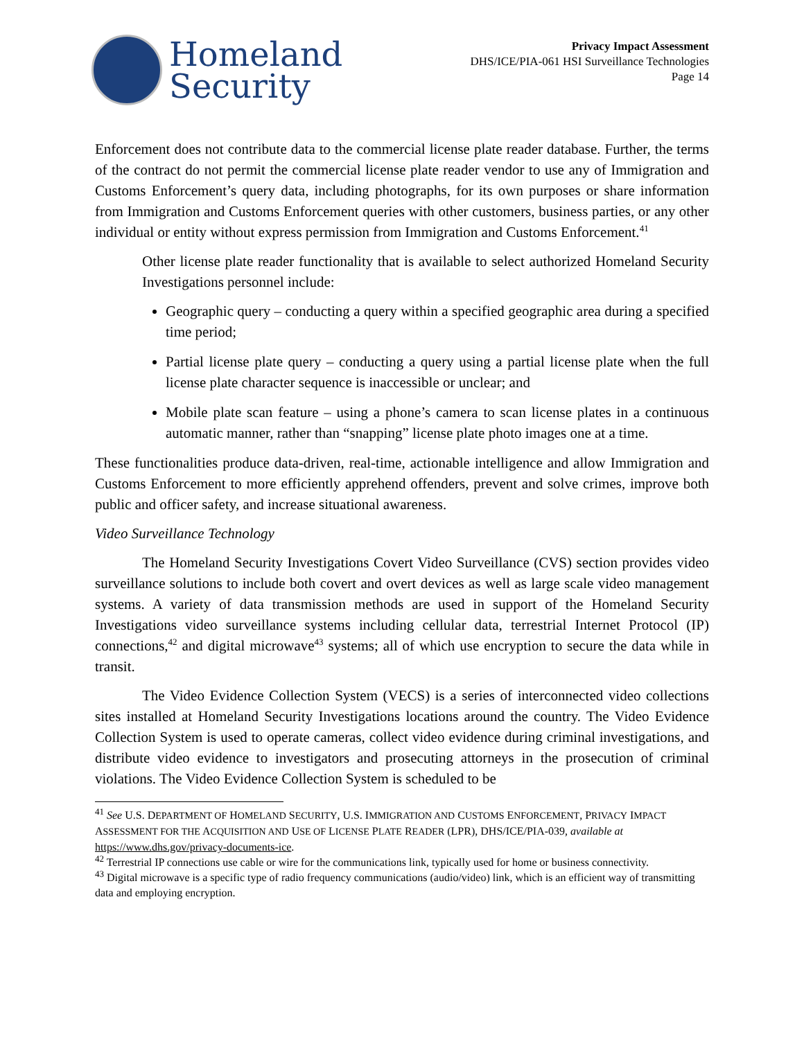Homeland
Security
Privacy Impact Assessment
DHS/ICE/PIA-061 HSI Surveillance Technologies
Page 14
Enforcement does not contribute data to the commercial license plate reader database. Further, the terms of the contract do not permit the commercial license plate reader vendor to use any of Immigration and Customs Enforcement’s query data, including photographs, for its own purposes or share information from Immigration and Customs Enforcement queries with other customers, business parties, or any other individual or entity without express permission from Immigration and Customs Enforcement.<sup>41</sup>
Other license plate reader functionality that is available to select authorized Homeland Security Investigations personnel include:
Geographic query – conducting a query within a specified geographic area during a specified time period;
Partial license plate query – conducting a query using a partial license plate when the full license plate character sequence is inaccessible or unclear; and
Mobile plate scan feature – using a phone’s camera to scan license plates in a continuous automatic manner, rather than “snapping” license plate photo images one at a time.
These functionalities produce data-driven, real-time, actionable intelligence and allow Immigration and Customs Enforcement to more efficiently apprehend offenders, prevent and solve crimes, improve both public and officer safety, and increase situational awareness.
Video Surveillance Technology
The Homeland Security Investigations Covert Video Surveillance (CVS) section provides video surveillance solutions to include both covert and overt devices as well as large scale video management systems. A variety of data transmission methods are used in support of the Homeland Security Investigations video surveillance systems including cellular data, terrestrial Internet Protocol (IP) connections,<sup>42</sup> and digital microwave<sup>43</sup> systems; all of which use encryption to secure the data while in transit.
The Video Evidence Collection System (VECS) is a series of interconnected video collections sites installed at Homeland Security Investigations locations around the country. The Video Evidence Collection System is used to operate cameras, collect video evidence during criminal investigations, and distribute video evidence to investigators and prosecuting attorneys in the prosecution of criminal violations. The Video Evidence Collection System is scheduled to be
<sup>41</sup> See U.S. DEPARTMENT OF HOMELAND SECURITY, U.S. IMMIGRATION AND CUSTOMS ENFORCEMENT, PRIVACY IMPACT ASSESSMENT FOR THE ACQUISITION AND USE OF LICENSE PLATE READER (LPR), DHS/ICE/PIA-039, available at https://www.dhs.gov/privacy-documents-ice.
<sup>42</sup> Terrestrial IP connections use cable or wire for the communications link, typically used for home or business connectivity.
<sup>43</sup> Digital microwave is a specific type of radio frequency communications (audio/video) link, which is an efficient way of transmitting data and employing encryption.